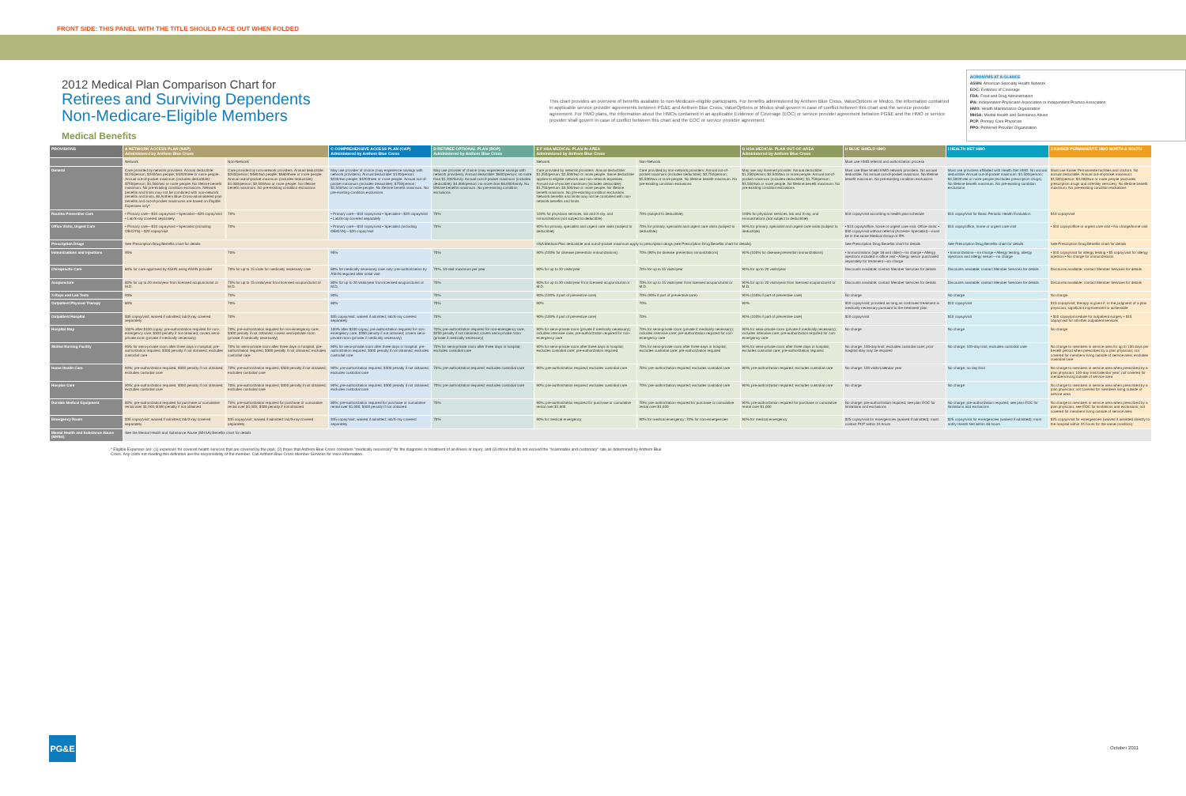FRONT SIDE: THIS PANEL WITH THE TITLE SHOULD FACE OUT WHEN FOLDED
2012 Medical Plan Comparison Chart for
Retirees and Surviving Dependents
Non-Medicare-Eligible Members
Medical Benefits
This chart provides an overview of benefits available to non-Medicare-eligible participants. For benefits administered by Anthem Blue Cross, ValueOptions or Medco, the information contained in applicable service provider agreements between PG&E and Anthem Blue Cross, ValueOptions or Medco shall govern in case of conflict between this chart and the service provider agreement. For HMO plans, the information about the HMOs contained in an applicable Evidence of Coverage (EOC) or service provider agreement between PG&E and the HMO or service provider shall govern in case of conflict between this chart and the EOC or service provider agreement.
ACRONYMS AT A GLANCE
ASHN: American Specialty Health Network
EOC: Evidence of Coverage
FDA: Food and Drug Administration
IPA: Independent Physicians Association or Independent Practice Association
HMO: Health Maintenance Organization
MHSA: Mental Health and Substance Abuse
PCP: Primary Care Physician
PPO: Preferred Provider Organization
| PROVISIONS | A NETWORK ACCESS PLAN (NAP) Administered by Anthem Blue Cross | | C COMPREHENSIVE ACCESS PLAN (CAP) Administered by Anthem Blue Cross | D RETIREE OPTIONAL PLAN (ROP) Administered by Anthem Blue Cross | E F HSA MEDICAL PLAN IN-AREA Administered by Anthem Blue Cross | | G HSA MEDICAL PLAN OUT-OF-AREA Administered by Anthem Blue Cross | H BLUE SHIELD HMO | I HEALTH NET HMO | J KAISER PERMANENTE HMO NORTH & SOUTH |
| --- | --- | --- | --- | --- | --- | --- | --- | --- | --- | --- |
| | Network | Non-Network | | | Network | Non-Network | | Must use HMO referral and authorization process | | |
| General | Care provided by network providers. Annual deductible: $120/person; $240/two people; $320/three or more people. Annual out-of-pocket maximum (includes deductible): $750/person; $1,500/two or more people. No lifetime benefit maximum. No pre-existing condition exclusions. Network benefits and limits may not be combined with non-network benefits and limits. All Anthem Blue Cross-administered plan benefits and out-of-pocket maximums are based on Eligible Expenses only* | Care provided by non-network providers. Annual deductible: $240/person; $480/two people; $680/three or more people. Annual out-of-pocket maximum (includes deductible): $1,000/person; $2,000/two or more people. No lifetime benefit maximum. No pre-existing condition exclusions | May use provider of choice (may experience savings with network providers). Annual deductible: $120/person; $240/two people; $320/three or more people. Annual out-of-pocket maximum (includes deductible): $750/person; $1,500/two or more people. No lifetime benefit maximum. No pre-existing condition exclusions | May use provider of choice (may experience savings with network providers). Annual deductible: $600/person; no more than $1,200/family. Annual out-of-pocket maximum (includes deductible): $4,000/person; no more than $8,000/family. No lifetime benefits maximum. No pre-existing condition exclusions | Care provided by network providers. Annual deductible: $1,250/person; $2,500/two or more people. Same deductible applies to eligible network and non-network expenses. Annual out-of-pocket maximum (includes deductible): $1,750/person; $3,500/two or more people. No lifetime benefit maximum. No pre-existing condition exclusions. Network benefits and limits may not be combined with non-network benefits and limits | Care provided by non-network providers. Annual out-of-pocket maximum (includes deductible): $2,750/person; $5,500/two or more people. No lifetime benefit maximum. No pre-existing condition exclusions | May use any licensed provider. Annual deductible: $1,250/person; $2,500/two or more people. Annual out-of-pocket maximum (includes deductible): $1,750/person; $3,500/two or more people. No lifetime benefit maximum. No pre-existing condition exclusions | Must use Blue Shield HMO network providers. No annual deductible. No annual out-of-pocket maximum. No lifetime benefit maximum. No pre-existing condition exclusions | Must use providers affiliated with Health Net HMO. No annual deductible. Annual out-of-pocket maximum: $1,500/person; $4,500/three or more people (excludes prescription drugs). No lifetime benefit maximum. No pre-existing condition exclusions | Must use Kaiser Permanente facilities and doctors. No annual deductible. Annual out-of-pocket maximum: $1,500/person; $3,000/two or more people (excludes prescription drugs and infertility services). No lifetime benefit maximum. No pre-existing condition exclusions |
| Routine Preventive Care | • Primary care—$10 copay/visit • Specialist—$20 copay/visit • Lab/X-ray covered separately | 70% | • Primary care—$10 copay/visit • Specialist—$20 copay/visit • Lab/X-ray covered separately | 70% | 100% for physician services, lab and X-ray, and immunizations (not subject to deductible) | 70% (subject to deductible) | 100% for physician services, lab and X-ray, and immunizations (not subject to deductible) | $10 copay/visit according to health plan schedule | $10 copay/visit for Basic Periodic Health Evaluation | $10 copay/visit |
| Office Visits, Urgent Care | • Primary care—$10 copay/visit • Specialist (including OB/GYN)—$20 copay/visit | 70% | • Primary care—$10 copay/visit • Specialist (including OB/GYN)—$20 copay/visit | 70% | 90% for primary, specialist and urgent care visits (subject to deductible) | 70% for primary, specialist and urgent care visits (subject to deductible) | 90% for primary, specialist and urgent care visits (subject to deductible) | • $10 copay/office, home or urgent care visit. Office visits: • $30 copay/visit without referral (Access+ Specialist)—must be in the same Medical Group or IPA | $10 copay/office, home or urgent care visit | • $10 copay/office or urgent care visit • No charge/home visit |
| Prescription Drugs | See Prescription Drug Benefits chart for details | | | | HSA Medical Plan deductible and out-of-pocket maximum apply to prescription drugs (see Prescription Drug Benefits chart for details) | | | See Prescription Drug Benefits chart for details | See Prescription Drug Benefits chart for details | See Prescription Drug Benefits chart for details |
| Immunizations and Injections | 95% | 70% | 95% | 70% | 90% (100% for disease prevention immunizations) | 70% (90% for disease prevention immunizations) | 90% (100% for disease prevention immunizations) | • Immunizations (age 18 and older)—no charge • Allergy injections included in office visit • Allergy serum purchased separately for treatment—no charge | • Immunizations—no charge • Allergy testing, allergy injections and allergy serum—no charge | • $10 copay/visit for allergy testing • $5 copay/visit for allergy injection • No charge for immunizations |
| Chiropractic Care | 80% for care approved by ASHN using ASHN provider | 70% for up to 15 visits for medically necessary care | 80% for medically necessary care only; pre-authorization by ASHN required after initial visit | 70%, 10-visit maximum per year | 90% for up to 20 visits/year | 70% for up to 15 visits/year | 90% for up to 20 visits/year | Discounts available; contact Member Services for details | Discounts available; contact Member Services for details | Discounts available; contact Member Services for details |
| Acupuncture | 80% for up to 20 visits/year from licensed acupuncturist or M.D. | 70% for up to 15 visits/year from licensed acupuncturist or M.D. | 80% for up to 20 visits/year from licensed acupuncturist or M.D. | 70% | 90% for up to 20 visits/year from licensed acupuncturist or M.D. | 70% for up to 15 visits/year from licensed acupuncturist or M.D. | 90% for up to 20 visits/year from licensed acupuncturist or M.D. | Discounts available; contact Member Services for details | Discounts available; contact Member Services for details | Discounts available; contact Member Services for details |
| X-Rays and Lab Tests | 90% | 70% | 90% | 70% | 90% (100% if part of preventive care) | 70% (90% if part of preventive care) | 90% (100% if part of preventive care) | No charge | No charge | No charge |
| Outpatient Physical Therapy | 80% | 70% | 80% | 70% | 90% | 70% | 90% | $10 copay/visit; provided as long as continued treatment is medically necessary pursuant to the treatment plan | $10 copay/visit | $10 copay/visit; therapy is given if, in the judgment of a plan physician, significant improvement is achievable |
| Outpatient Hospital | $35 copay/visit; waived if admitted; lab/X-ray covered separately | 70% | $35 copay/visit; waived if admitted; lab/X-ray covered separately | 70% | 90% (100% if part of preventive care) | 70% | 90% (100% if part of preventive care) | $10 copay/visit | $10 copay/visit | • $10 copay/procedure for outpatient surgery • $10 copay/visit for all other outpatient services |
| Hospital Stay | 100% after $100 copay; pre-authorization required for non-emergency care, $300 penalty if not obtained; covers semi-private room (private if medically necessary) | 70%; pre-authorization required for non-emergency care, $300 penalty if not obtained; covers semi-private room (private if medically necessary) | 100% after $100 copay; pre-authorization required for non-emergency care, $300 penalty if not obtained; covers semi-private room (private if medically necessary) | 70%; pre-authorization required for non-emergency care, $250 penalty if not obtained; covers semi-private room (private if medically necessary) | 90% for semi-private room (private if medically necessary); includes intensive care; pre-authorization required for non-emergency care | 70% for semi-private room (private if medically necessary); includes intensive care; pre-authorization required for non-emergency care | 90% for semi-private room (private if medically necessary); includes intensive care; pre-authorization required for non-emergency care | No charge | No charge | No charge |
| Skilled Nursing Facility | 90% for semi-private room after three days in hospital; pre-authorization required, $300 penalty if not obtained; excludes custodial care | 70% for semi-private room after three days in hospital; pre-authorization required, $300 penalty if not obtained; excludes custodial care | 90% for semi-private room after three days in hospital; pre-authorization required, $300 penalty if not obtained; excludes custodial care | 70% for semi-private room after three days in hospital; excludes custodial care | 90% for semi-private room after three days in hospital; excludes custodial care; pre-authorization required | 70% for semi-private room after three days in hospital; excludes custodial care; pre-authorization required | 90% for semi-private room after three days in hospital; excludes custodial care; pre-authorization required | No charge; 100-day limit; excludes custodial care; prior hospital stay may be required | No charge; 100-day limit; excludes custodial care | No charge to members in service area for up to 100 days per benefit period when prescribed by a plan physician; not covered for members living outside of service area; excludes custodial care |
| Home Health Care | 90%; pre-authorization required, $300 penalty if not obtained; excludes custodial care | 70%; pre-authorization required, $300 penalty if not obtained; excludes custodial care | 90%; pre-authorization required, $300 penalty if not obtained; excludes custodial care | 70%; pre-authorization required; excludes custodial care | 90%; pre-authorization required; excludes custodial care | 70%; pre-authorization required; excludes custodial care | 90%; pre-authorization required; excludes custodial care | No charge; 100 visits/calendar year | No charge; no day limit | No charge to members in service area when prescribed by a plan physician; 100-day limit/calendar year; not covered for members living outside of service area |
| Hospice Care | 90%; pre-authorization required, $300 penalty if not obtained; excludes custodial care | 70%; pre-authorization required, $300 penalty if not obtained; excludes custodial care | 90%; pre-authorization required, $300 penalty if not obtained; excludes custodial care | 70%; pre-authorization required; excludes custodial care | 90%; pre-authorization required; excludes custodial care | 70%; pre-authorization required; excludes custodial care | 90%; pre-authorization required; excludes custodial care | No charge | No charge | No charge to members in service area when prescribed by a plan physician; not covered for members living outside of service area |
| Durable Medical Equipment | 80%; pre-authorization required for purchase or cumulative rental over $1,000; $300 penalty if not obtained | 70%; pre-authorization required for purchase or cumulative rental over $1,000; $300 penalty if not obtained | 80%; pre-authorization required for purchase or cumulative rental over $1,000; $300 penalty if not obtained | 70% | 90%; pre-authorization required for purchase or cumulative rental over $1,000 | 70%; pre-authorization required for purchase or cumulative rental over $1,000 | 90%; pre-authorization required for purchase or cumulative rental over $1,000 | No charge; pre-authorization required; see plan EOC for limitations and exclusions | No charge; pre-authorization required; see plan EOC for limitations and exclusions | No charge to members in service area when prescribed by a plan physician; see EOC for limitations and exclusions; not covered for members living outside of service area |
| Emergency Room | $35 copay/visit; waived if admitted; lab/X-ray covered separately | $35 copay/visit; waived if admitted; lab/X-ray covered separately | $35 copay/visit; waived if admitted; lab/X-ray covered separately | 70% | 90% for medical emergency | 90% for medical emergency; 70% for non-emergencies | 90% for medical emergency | $25 copay/visit for emergencies (waived if admitted); must contact PCP within 24 hours | $25 copay/visit for emergencies (waived if admitted); must notify Health Net within 48 hours | $25 copay/visit for emergencies (waived if admitted directly to the hospital within 24 hours for the same condition) |
| Mental Health and Substance Abuse (MHSA) | See the Mental Health and Substance Abuse (MHSA) Benefits chart for details | | | | | | | | | |
* Eligible Expenses are: (1) expenses for covered health services that are covered by the plan; (2) those that Anthem Blue Cross considers "medically necessary" for the diagnosis or treatment of an illness or injury; and (3) those that do not exceed the "reasonable and customary" rate as determined by Anthem Blue Cross. Any costs not meeting this definition are the responsibility of the member. Call Anthem Blue Cross Member Services for more information.
PG&E
October 2011